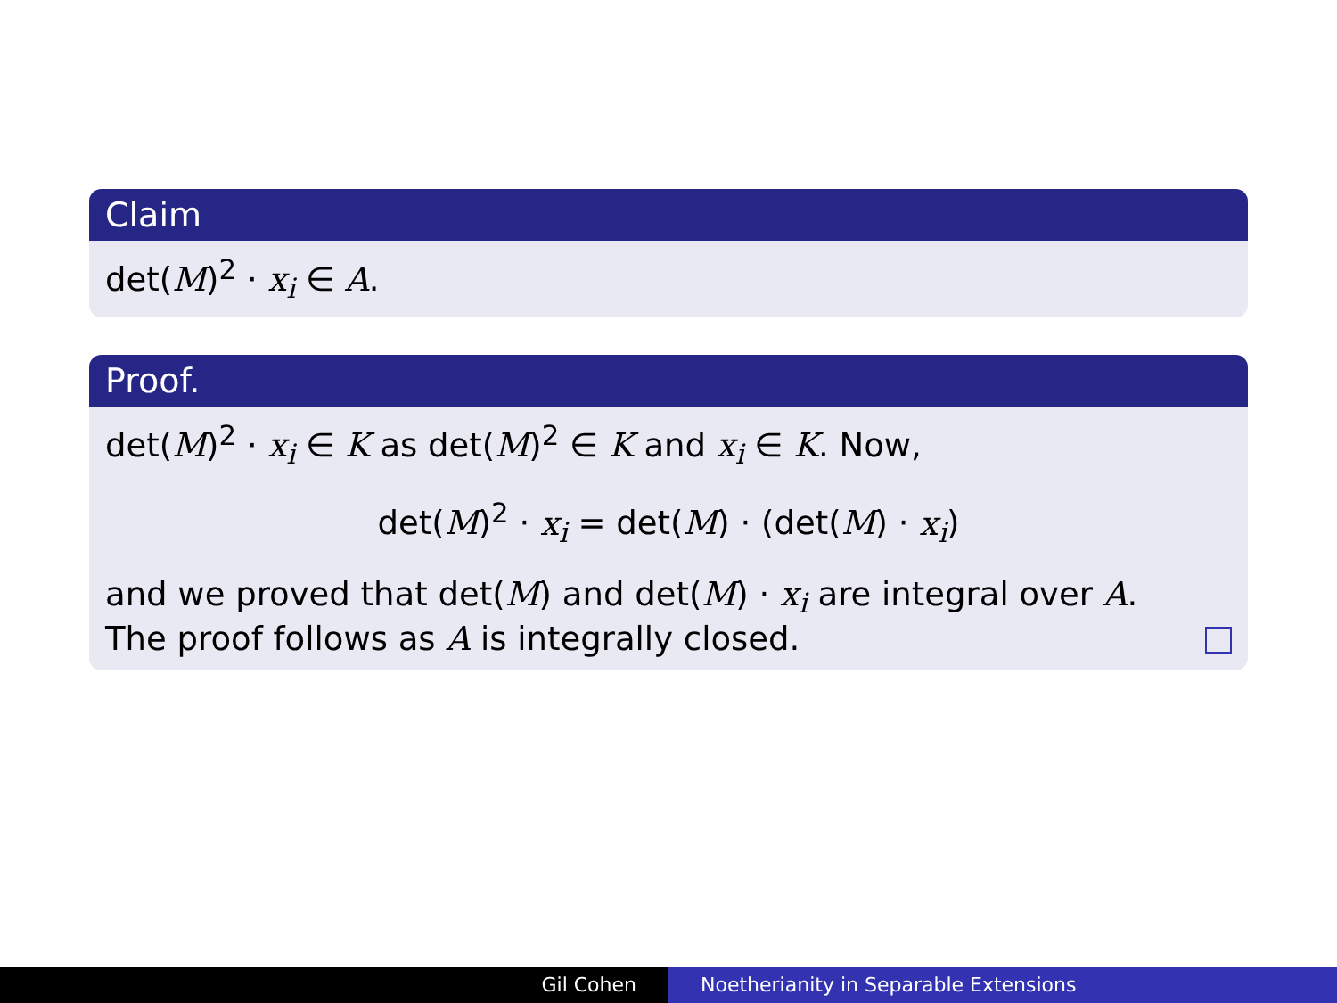Claim
det(M)<sup>2</sup> · x<sub>i</sub> ∈ A.
Proof.
det(M)<sup>2</sup> · x<sub>i</sub> ∈ K as det(M)<sup>2</sup> ∈ K and x<sub>i</sub> ∈ K. Now,
det(M)<sup>2</sup> · x<sub>i</sub> = det(M) · (det(M) · x<sub>i</sub>)
and we proved that det(M) and det(M) · x<sub>i</sub> are integral over A.
The proof follows as A is integrally closed.
Gil Cohen Noetherianity in Separable Extensions